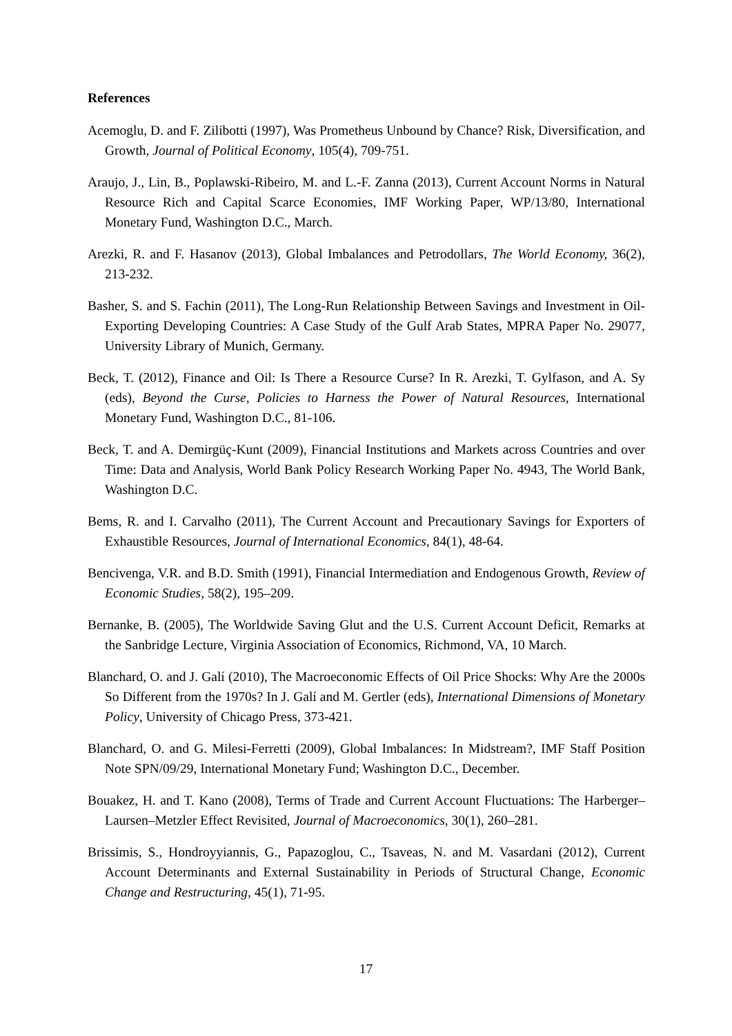References
Acemoglu, D. and F. Zilibotti (1997), Was Prometheus Unbound by Chance? Risk, Diversification, and Growth, Journal of Political Economy, 105(4), 709-751.
Araujo, J., Lin, B., Poplawski-Ribeiro, M. and L.-F. Zanna (2013), Current Account Norms in Natural Resource Rich and Capital Scarce Economies, IMF Working Paper, WP/13/80, International Monetary Fund, Washington D.C., March.
Arezki, R. and F. Hasanov (2013), Global Imbalances and Petrodollars, The World Economy, 36(2), 213-232.
Basher, S. and S. Fachin (2011), The Long-Run Relationship Between Savings and Investment in Oil-Exporting Developing Countries: A Case Study of the Gulf Arab States, MPRA Paper No. 29077, University Library of Munich, Germany.
Beck, T. (2012), Finance and Oil: Is There a Resource Curse? In R. Arezki, T. Gylfason, and A. Sy (eds), Beyond the Curse, Policies to Harness the Power of Natural Resources, International Monetary Fund, Washington D.C., 81-106.
Beck, T. and A. Demirgüç-Kunt (2009), Financial Institutions and Markets across Countries and over Time: Data and Analysis, World Bank Policy Research Working Paper No. 4943, The World Bank, Washington D.C.
Bems, R. and I. Carvalho (2011), The Current Account and Precautionary Savings for Exporters of Exhaustible Resources, Journal of International Economics, 84(1), 48-64.
Bencivenga, V.R. and B.D. Smith (1991), Financial Intermediation and Endogenous Growth, Review of Economic Studies, 58(2), 195–209.
Bernanke, B. (2005), The Worldwide Saving Glut and the U.S. Current Account Deficit, Remarks at the Sanbridge Lecture, Virginia Association of Economics, Richmond, VA, 10 March.
Blanchard, O. and J. Galí (2010), The Macroeconomic Effects of Oil Price Shocks: Why Are the 2000s So Different from the 1970s? In J. Galí and M. Gertler (eds), International Dimensions of Monetary Policy, University of Chicago Press, 373-421.
Blanchard, O. and G. Milesi-Ferretti (2009), Global Imbalances: In Midstream?, IMF Staff Position Note SPN/09/29, International Monetary Fund; Washington D.C., December.
Bouakez, H. and T. Kano (2008), Terms of Trade and Current Account Fluctuations: The Harberger–Laursen–Metzler Effect Revisited, Journal of Macroeconomics, 30(1), 260–281.
Brissimis, S., Hondroyyiannis, G., Papazoglou, C., Tsaveas, N. and M. Vasardani (2012), Current Account Determinants and External Sustainability in Periods of Structural Change, Economic Change and Restructuring, 45(1), 71-95.
17